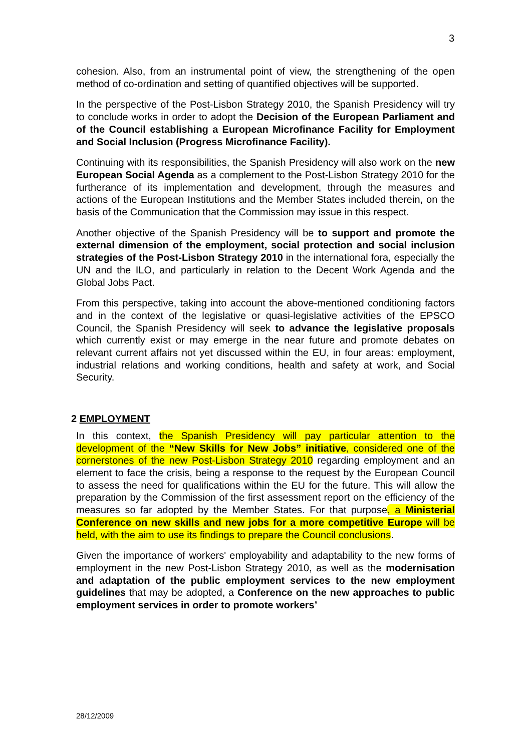3
cohesion. Also, from an instrumental point of view, the strengthening of the open method of co-ordination and setting of quantified objectives will be supported.
In the perspective of the Post-Lisbon Strategy 2010, the Spanish Presidency will try to conclude works in order to adopt the Decision of the European Parliament and of the Council establishing a European Microfinance Facility for Employment and Social Inclusion (Progress Microfinance Facility).
Continuing with its responsibilities, the Spanish Presidency will also work on the new European Social Agenda as a complement to the Post-Lisbon Strategy 2010 for the furtherance of its implementation and development, through the measures and actions of the European Institutions and the Member States included therein, on the basis of the Communication that the Commission may issue in this respect.
Another objective of the Spanish Presidency will be to support and promote the external dimension of the employment, social protection and social inclusion strategies of the Post-Lisbon Strategy 2010 in the international fora, especially the UN and the ILO, and particularly in relation to the Decent Work Agenda and the Global Jobs Pact.
From this perspective, taking into account the above-mentioned conditioning factors and in the context of the legislative or quasi-legislative activities of the EPSCO Council, the Spanish Presidency will seek to advance the legislative proposals which currently exist or may emerge in the near future and promote debates on relevant current affairs not yet discussed within the EU, in four areas: employment, industrial relations and working conditions, health and safety at work, and Social Security.
2 EMPLOYMENT
In this context, the Spanish Presidency will pay particular attention to the development of the “New Skills for New Jobs” initiative, considered one of the cornerstones of the new Post-Lisbon Strategy 2010 regarding employment and an element to face the crisis, being a response to the request by the European Council to assess the need for qualifications within the EU for the future. This will allow the preparation by the Commission of the first assessment report on the efficiency of the measures so far adopted by the Member States. For that purpose, a Ministerial Conference on new skills and new jobs for a more competitive Europe will be held, with the aim to use its findings to prepare the Council conclusions.
Given the importance of workers' employability and adaptability to the new forms of employment in the new Post-Lisbon Strategy 2010, as well as the modernisation and adaptation of the public employment services to the new employment guidelines that may be adopted, a Conference on the new approaches to public employment services in order to promote workers’
28/12/2009